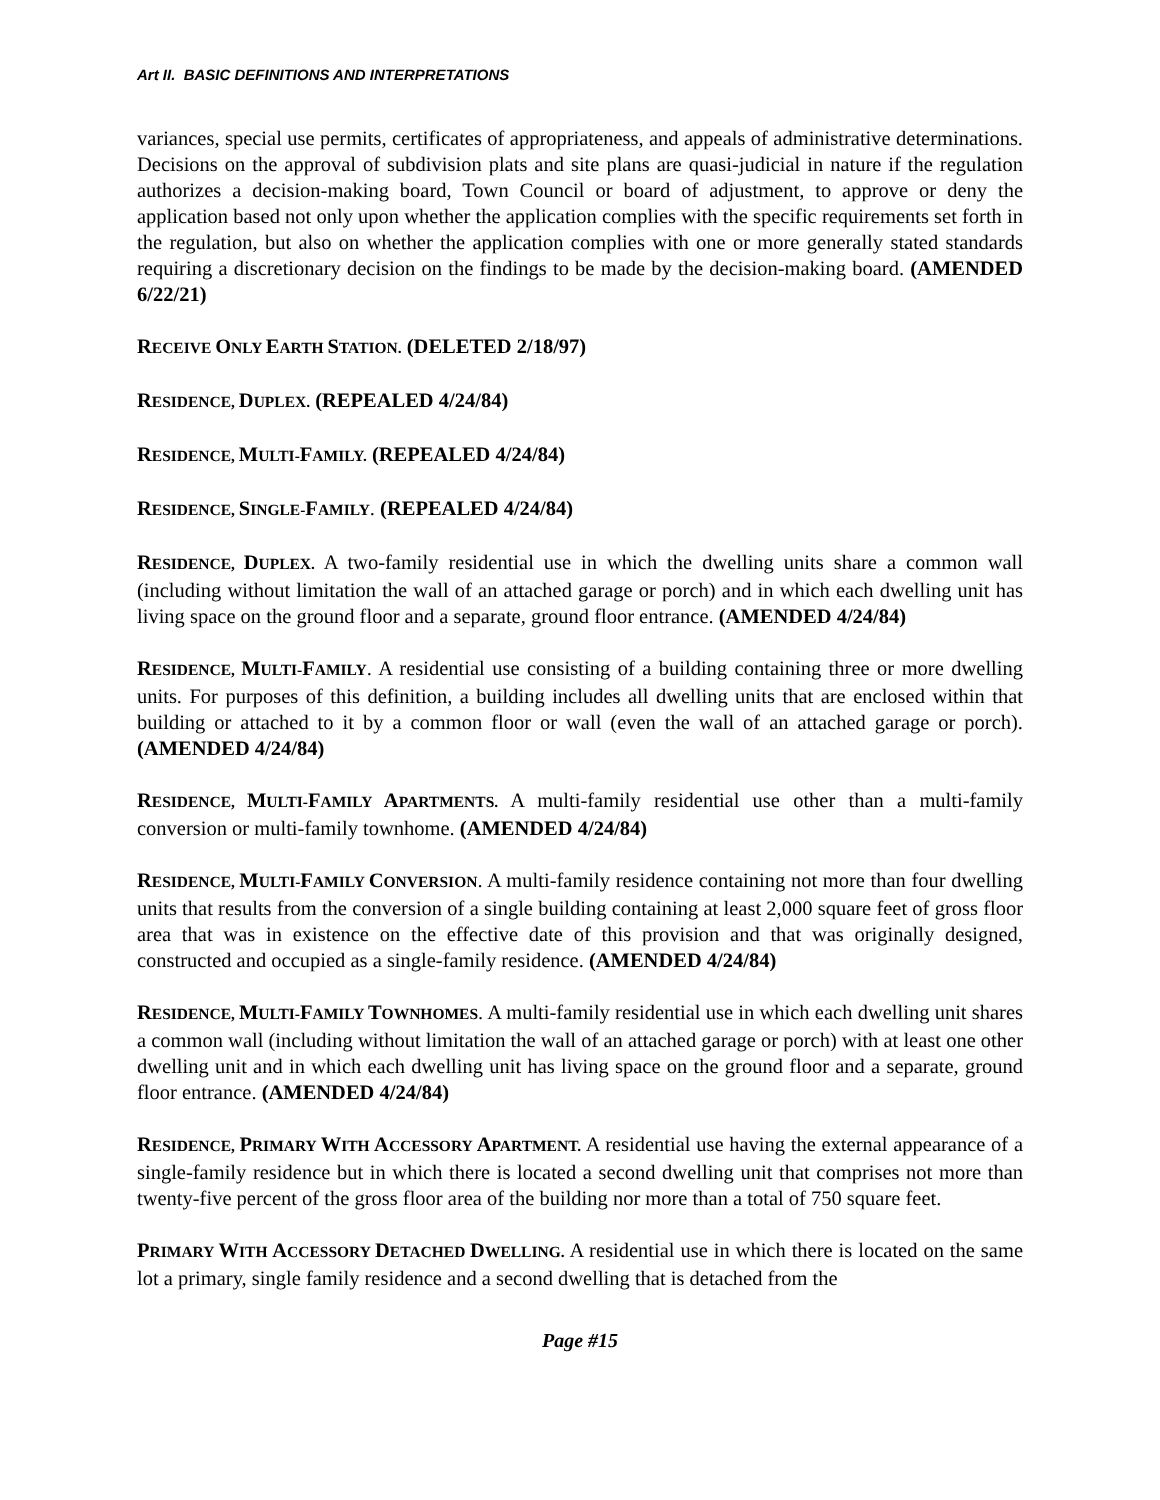Art II. BASIC DEFINITIONS AND INTERPRETATIONS
variances, special use permits, certificates of appropriateness, and appeals of administrative determinations. Decisions on the approval of subdivision plats and site plans are quasi-judicial in nature if the regulation authorizes a decision-making board, Town Council or board of adjustment, to approve or deny the application based not only upon whether the application complies with the specific requirements set forth in the regulation, but also on whether the application complies with one or more generally stated standards requiring a discretionary decision on the findings to be made by the decision-making board. (AMENDED 6/22/21)
RECEIVE ONLY EARTH STATION. (DELETED 2/18/97)
RESIDENCE, DUPLEX. (REPEALED 4/24/84)
RESIDENCE, MULTI-FAMILY. (REPEALED 4/24/84)
RESIDENCE, SINGLE-FAMILY. (REPEALED 4/24/84)
RESIDENCE, DUPLEX. A two-family residential use in which the dwelling units share a common wall (including without limitation the wall of an attached garage or porch) and in which each dwelling unit has living space on the ground floor and a separate, ground floor entrance. (AMENDED 4/24/84)
RESIDENCE, MULTI-FAMILY. A residential use consisting of a building containing three or more dwelling units. For purposes of this definition, a building includes all dwelling units that are enclosed within that building or attached to it by a common floor or wall (even the wall of an attached garage or porch). (AMENDED 4/24/84)
RESIDENCE, MULTI-FAMILY APARTMENTS. A multi-family residential use other than a multi-family conversion or multi-family townhome. (AMENDED 4/24/84)
RESIDENCE, MULTI-FAMILY CONVERSION. A multi-family residence containing not more than four dwelling units that results from the conversion of a single building containing at least 2,000 square feet of gross floor area that was in existence on the effective date of this provision and that was originally designed, constructed and occupied as a single-family residence. (AMENDED 4/24/84)
RESIDENCE, MULTI-FAMILY TOWNHOMES. A multi-family residential use in which each dwelling unit shares a common wall (including without limitation the wall of an attached garage or porch) with at least one other dwelling unit and in which each dwelling unit has living space on the ground floor and a separate, ground floor entrance. (AMENDED 4/24/84)
RESIDENCE, PRIMARY WITH ACCESSORY APARTMENT. A residential use having the external appearance of a single-family residence but in which there is located a second dwelling unit that comprises not more than twenty-five percent of the gross floor area of the building nor more than a total of 750 square feet.
PRIMARY WITH ACCESSORY DETACHED DWELLING. A residential use in which there is located on the same lot a primary, single family residence and a second dwelling that is detached from the
Page #15